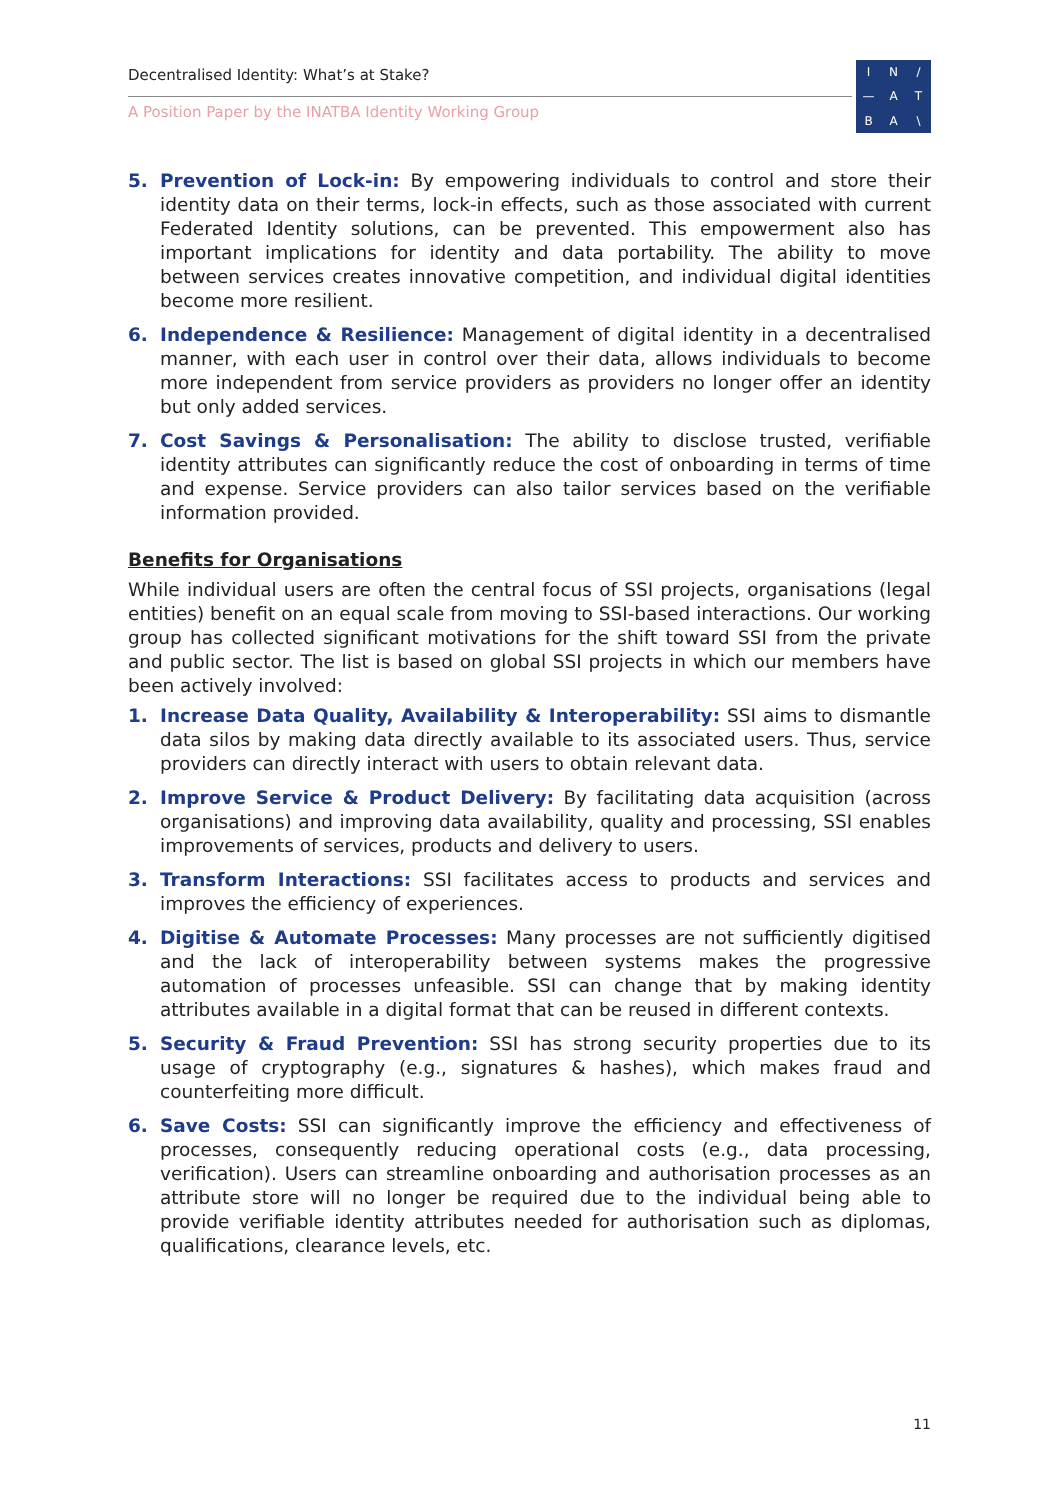Decentralised Identity: What’s at Stake?
A Position Paper by the INATBA Identity Working Group
IN / — ATBA \
5. Prevention of Lock-in: By empowering individuals to control and store their identity data on their terms, lock-in effects, such as those associated with current Federated Identity solutions, can be prevented. This empowerment also has important implications for identity and data portability. The ability to move between services creates innovative competition, and individual digital identities become more resilient.
6. Independence & Resilience: Management of digital identity in a decentralised manner, with each user in control over their data, allows individuals to become more independent from service providers as providers no longer offer an identity but only added services.
7. Cost Savings & Personalisation: The ability to disclose trusted, verifiable identity attributes can significantly reduce the cost of onboarding in terms of time and expense. Service providers can also tailor services based on the verifiable information provided.
Benefits for Organisations
While individual users are often the central focus of SSI projects, organisations (legal entities) benefit on an equal scale from moving to SSI-based interactions. Our working group has collected significant motivations for the shift toward SSI from the private and public sector. The list is based on global SSI projects in which our members have been actively involved:
1. Increase Data Quality, Availability & Interoperability: SSI aims to dismantle data silos by making data directly available to its associated users. Thus, service providers can directly interact with users to obtain relevant data.
2. Improve Service & Product Delivery: By facilitating data acquisition (across organisations) and improving data availability, quality and processing, SSI enables improvements of services, products and delivery to users.
3. Transform Interactions: SSI facilitates access to products and services and improves the efficiency of experiences.
4. Digitise & Automate Processes: Many processes are not sufficiently digitised and the lack of interoperability between systems makes the progressive automation of processes unfeasible. SSI can change that by making identity attributes available in a digital format that can be reused in different contexts.
5. Security & Fraud Prevention: SSI has strong security properties due to its usage of cryptography (e.g., signatures & hashes), which makes fraud and counterfeiting more difficult.
6. Save Costs: SSI can significantly improve the efficiency and effectiveness of processes, consequently reducing operational costs (e.g., data processing, verification). Users can streamline onboarding and authorisation processes as an attribute store will no longer be required due to the individual being able to provide verifiable identity attributes needed for authorisation such as diplomas, qualifications, clearance levels, etc.
11